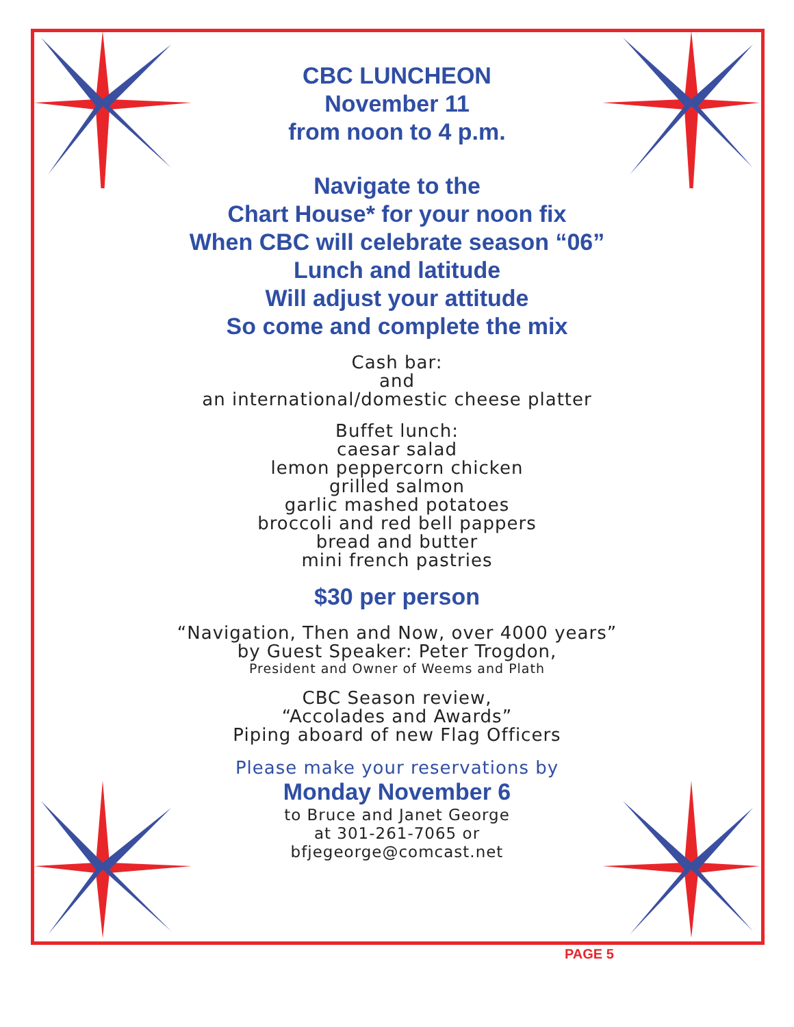CBC LUNCHEON
November 11
from noon to 4 p.m.
Navigate to the
Chart House* for your noon fix
When CBC will celebrate season “06”
Lunch and latitude
Will adjust your attitude
So come and complete the mix
Cash bar:
and
an international/domestic cheese platter
Buffet lunch:
caesar salad
lemon peppercorn chicken
grilled salmon
garlic mashed potatoes
broccoli and red bell pappers
bread and butter
mini french pastries
$30 per person
“Navigation, Then and Now, over 4000 years”
by Guest Speaker: Peter Trogdon,
President and Owner of Weems and Plath
CBC Season review,
“Accolades and Awards”
Piping aboard of new Flag Officers
Please make your reservations by
Monday November 6
to Bruce and Janet George
at 301-261-7065 or
bfjegeorge@comcast.net
PAGE 5